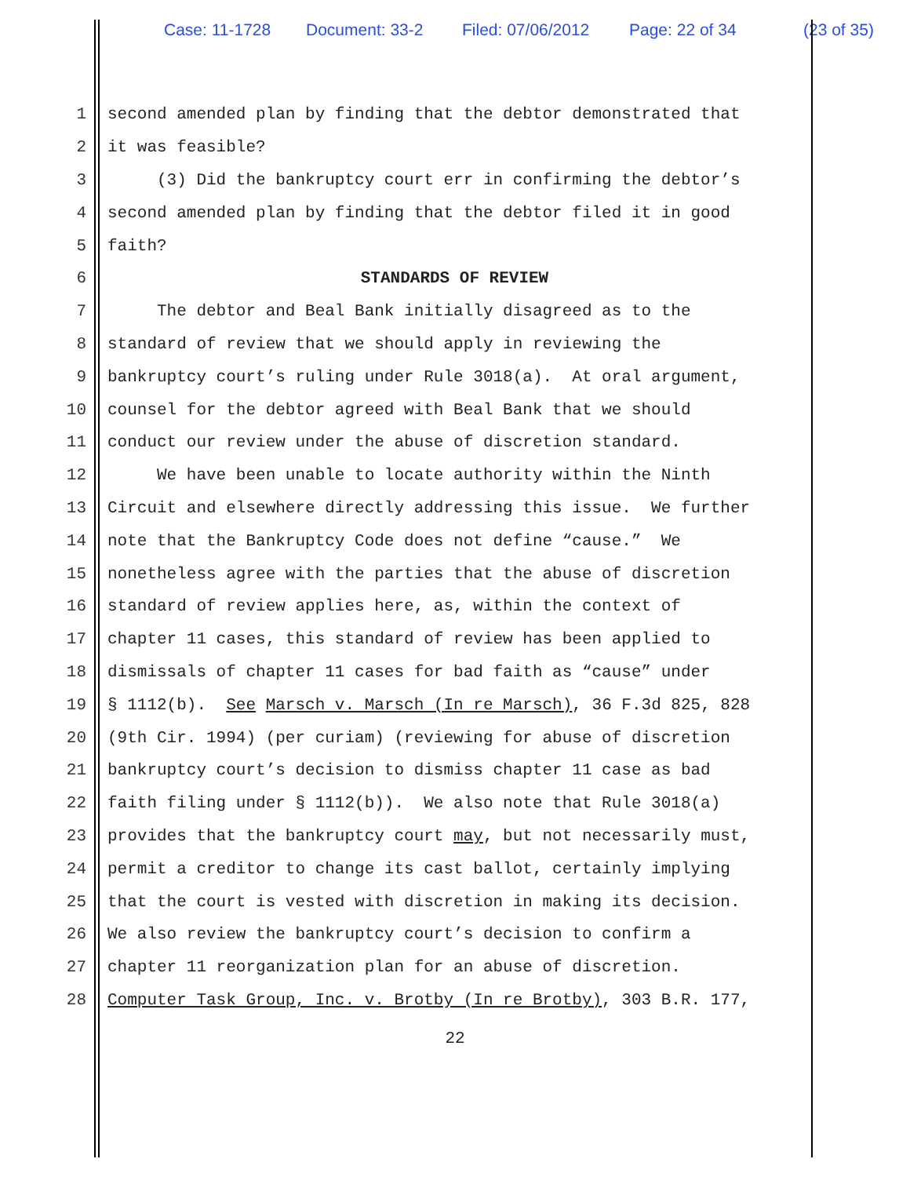Case: 11-1728 Document: 33-2 Filed: 07/06/2012 Page: 22 of 34 (23 of 35)
1
second amended plan by finding that the debtor demonstrated that
2
it was feasible?
3
(3) Did the bankruptcy court err in confirming the debtor’s
4
second amended plan by finding that the debtor filed it in good
5
faith?
6 STANDARDS OF REVIEW
7
The debtor and Beal Bank initially disagreed as to the
8
standard of review that we should apply in reviewing the
9
bankruptcy court’s ruling under Rule 3018(a). At oral argument,
10
counsel for the debtor agreed with Beal Bank that we should
11
conduct our review under the abuse of discretion standard.
12
We have been unable to locate authority within the Ninth
13
Circuit and elsewhere directly addressing this issue. We further
14
note that the Bankruptcy Code does not define “cause.” We
15
nonetheless agree with the parties that the abuse of discretion
16
standard of review applies here, as, within the context of
17
chapter 11 cases, this standard of review has been applied to
18
dismissals of chapter 11 cases for bad faith as “cause” under
19
§ 1112(b). See Marsch v. Marsch (In re Marsch), 36 F.3d 825, 828
20
(9th Cir. 1994) (per curiam) (reviewing for abuse of discretion
21
bankruptcy court’s decision to dismiss chapter 11 case as bad
22
faith filing under § 1112(b)). We also note that Rule 3018(a)
23
provides that the bankruptcy court may, but not necessarily must,
24
permit a creditor to change its cast ballot, certainly implying
25
that the court is vested with discretion in making its decision.
26
We also review the bankruptcy court’s decision to confirm a
27
chapter 11 reorganization plan for an abuse of discretion.
28
Computer Task Group, Inc. v. Brotby (In re Brotby), 303 B.R. 177,
22